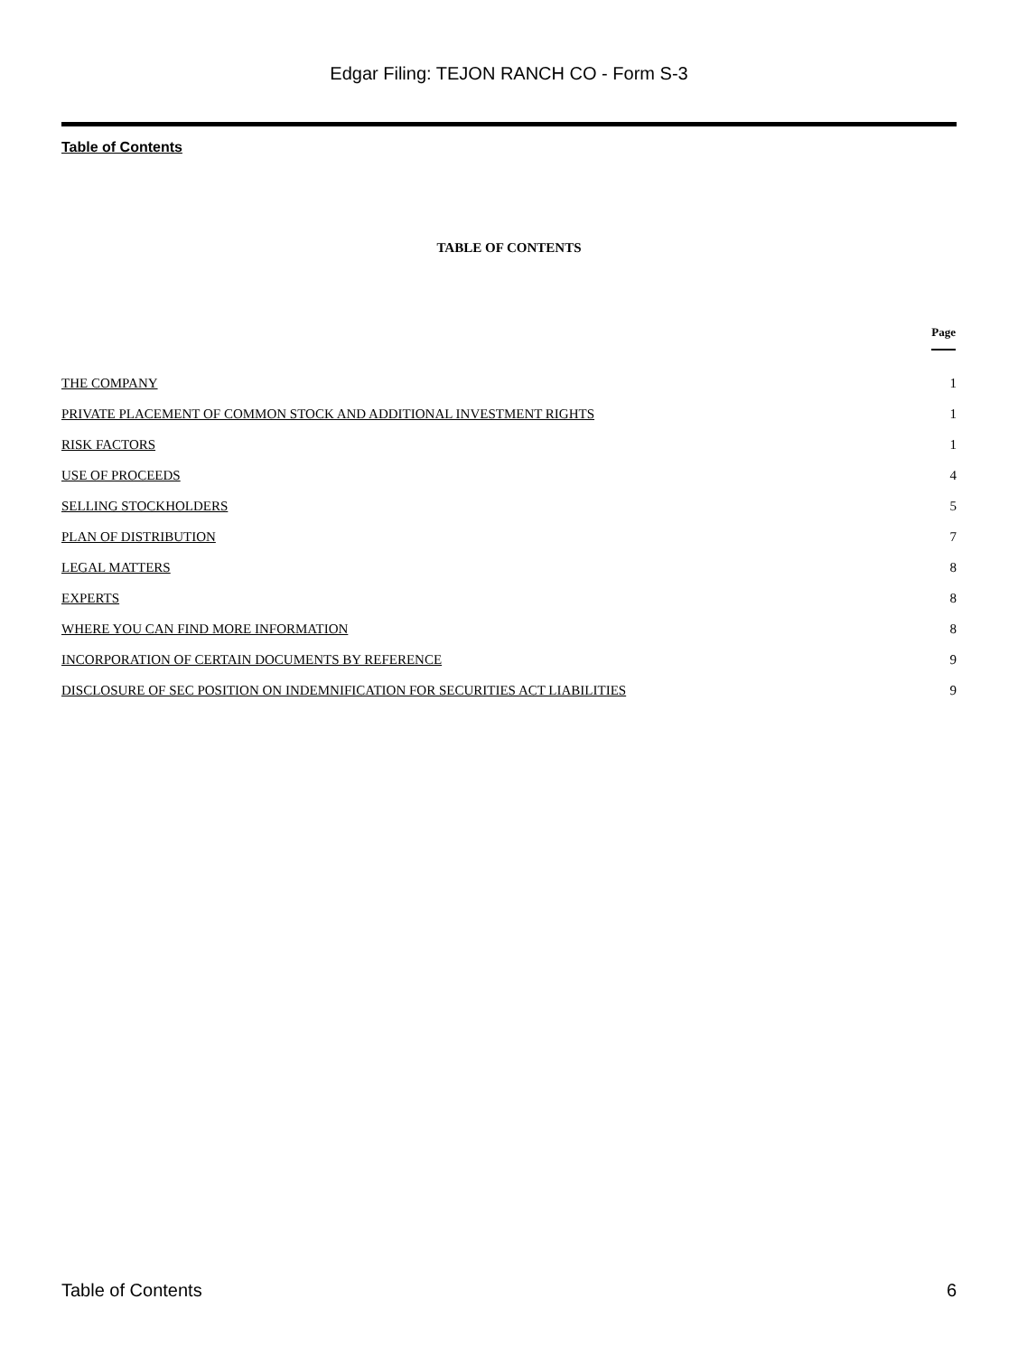Edgar Filing: TEJON RANCH CO - Form S-3
Table of Contents
TABLE OF CONTENTS
| | Page |
| --- | --- |
| THE COMPANY | 1 |
| PRIVATE PLACEMENT OF COMMON STOCK AND ADDITIONAL INVESTMENT RIGHTS | 1 |
| RISK FACTORS | 1 |
| USE OF PROCEEDS | 4 |
| SELLING STOCKHOLDERS | 5 |
| PLAN OF DISTRIBUTION | 7 |
| LEGAL MATTERS | 8 |
| EXPERTS | 8 |
| WHERE YOU CAN FIND MORE INFORMATION | 8 |
| INCORPORATION OF CERTAIN DOCUMENTS BY REFERENCE | 9 |
| DISCLOSURE OF SEC POSITION ON INDEMNIFICATION FOR SECURITIES ACT LIABILITIES | 9 |
Table of Contents 6